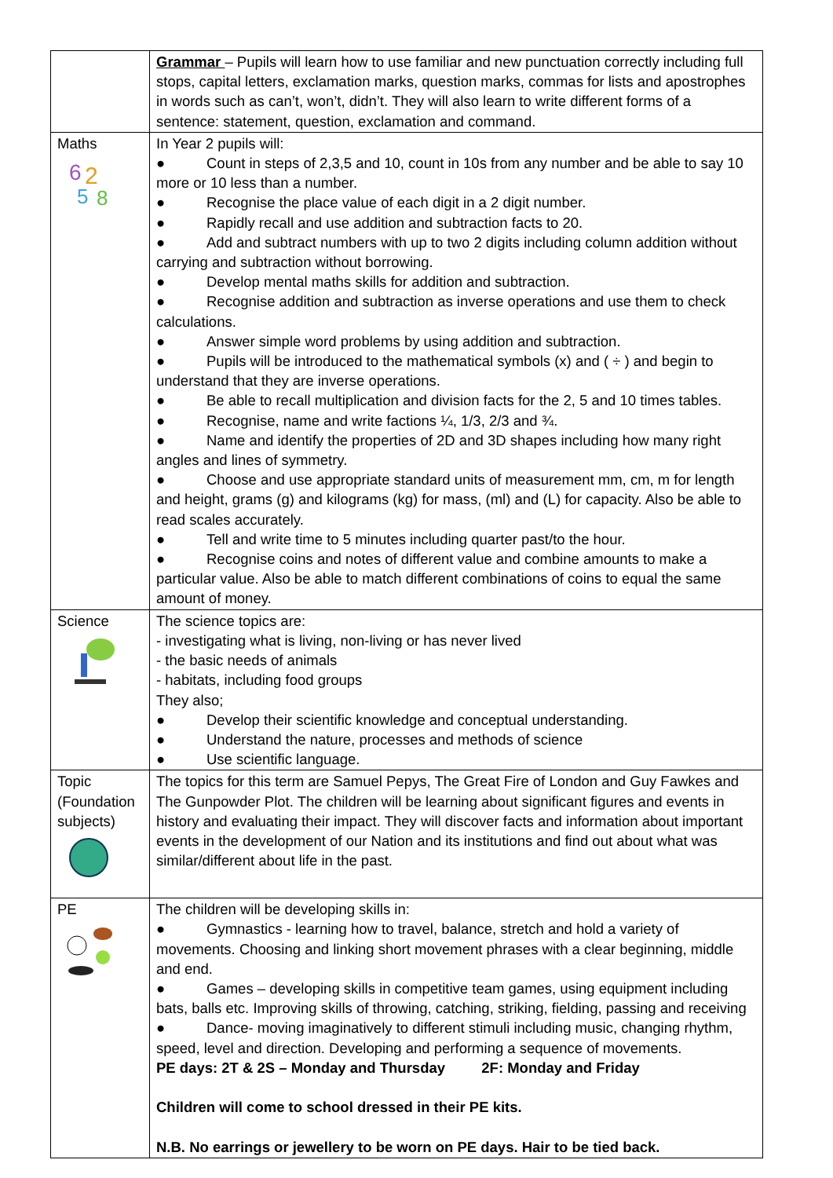| | Grammar – Pupils will learn how to use familiar and new punctuation correctly including full stops, capital letters, exclamation marks, question marks, commas for lists and apostrophes in words such as can’t, won’t, didn’t. They will also learn to write different forms of a sentence: statement, question, exclamation and command. |
| Maths 6 2 5 8 | In Year 2 pupils will: ● Count in steps of 2,3,5 and 10, count in 10s from any number and be able to say 10 more or 10 less than a number. ● Recognise the place value of each digit in a 2 digit number. ● Rapidly recall and use addition and subtraction facts to 20. ● Add and subtract numbers with up to two 2 digits including column addition without carrying and subtraction without borrowing. ● Develop mental maths skills for addition and subtraction. ● Recognise addition and subtraction as inverse operations and use them to check calculations. ● Answer simple word problems by using addition and subtraction. ● Pupils will be introduced to the mathematical symbols (x) and ( ÷ ) and begin to understand that they are inverse operations. ● Be able to recall multiplication and division facts for the 2, 5 and 10 times tables. ● Recognise, name and write factions ¼, 1/3, 2/3 and ¾. ● Name and identify the properties of 2D and 3D shapes including how many right angles and lines of symmetry. ● Choose and use appropriate standard units of measurement mm, cm, m for length and height, grams (g) and kilograms (kg) for mass, (ml) and (L) for capacity. Also be able to read scales accurately. ● Tell and write time to 5 minutes including quarter past/to the hour. ● Recognise coins and notes of different value and combine amounts to make a particular value. Also be able to match different combinations of coins to equal the same amount of money. |
| Science | The science topics are: - investigating what is living, non-living or has never lived - the basic needs of animals - habitats, including food groups They also; ● Develop their scientific knowledge and conceptual understanding. ● Understand the nature, processes and methods of science ● Use scientific language. |
| Topic (Foundation subjects) | The topics for this term are Samuel Pepys, The Great Fire of London and Guy Fawkes and The Gunpowder Plot. The children will be learning about significant figures and events in history and evaluating their impact. They will discover facts and information about important events in the development of our Nation and its institutions and find out about what was similar/different about life in the past. |
| PE | The children will be developing skills in: ● Gymnastics - learning how to travel, balance, stretch and hold a variety of movements. Choosing and linking short movement phrases with a clear beginning, middle and end. ● Games – developing skills in competitive team games, using equipment including bats, balls etc. Improving skills of throwing, catching, striking, fielding, passing and receiving ● Dance- moving imaginatively to different stimuli including music, changing rhythm, speed, level and direction. Developing and performing a sequence of movements. PE days: 2T & 2S – Monday and Thursday 2F: Monday and Friday Children will come to school dressed in their PE kits. N.B. No earrings or jewellery to be worn on PE days. Hair to be tied back. |